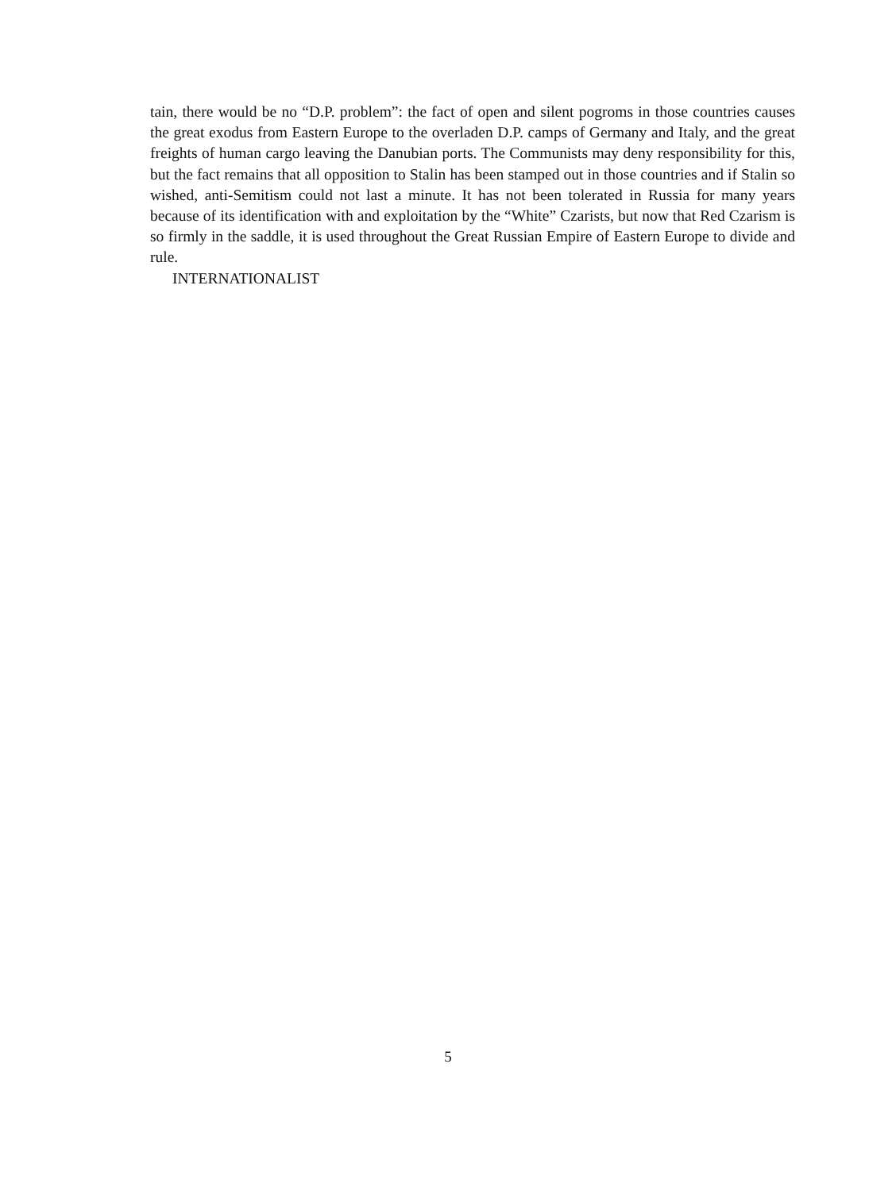tain, there would be no “D.P. problem”: the fact of open and silent pogroms in those countries causes the great exodus from Eastern Europe to the overladen D.P. camps of Germany and Italy, and the great freights of human cargo leaving the Danubian ports. The Communists may deny responsibility for this, but the fact remains that all opposition to Stalin has been stamped out in those countries and if Stalin so wished, anti-Semitism could not last a minute. It has not been tolerated in Russia for many years because of its identification with and exploitation by the “White” Czarists, but now that Red Czarism is so firmly in the saddle, it is used throughout the Great Russian Empire of Eastern Europe to divide and rule.
INTERNATIONALIST
5